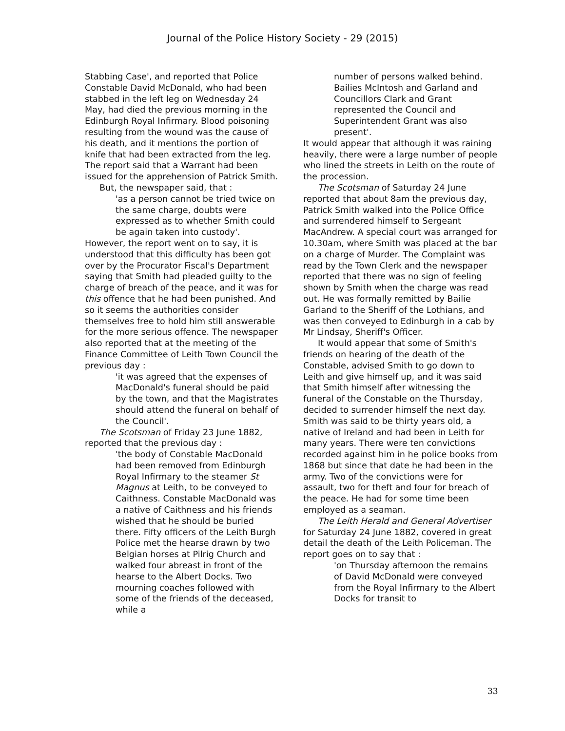Journal of the Police History Society - 29 (2015)
Stabbing Case', and reported that Police Constable David McDonald, who had been stabbed in the left leg on Wednesday 24 May, had died the previous morning in the Edinburgh Royal Infirmary. Blood poisoning resulting from the wound was the cause of his death, and it mentions the portion of knife that had been extracted from the leg. The report said that a Warrant had been issued for the apprehension of Patrick Smith.
But, the newspaper said, that :
'as a person cannot be tried twice on the same charge, doubts were expressed as to whether Smith could be again taken into custody'.
However, the report went on to say, it is understood that this difficulty has been got over by the Procurator Fiscal's Department saying that Smith had pleaded guilty to the charge of breach of the peace, and it was for this offence that he had been punished. And so it seems the authorities consider themselves free to hold him still answerable for the more serious offence. The newspaper also reported that at the meeting of the Finance Committee of Leith Town Council the previous day :
'it was agreed that the expenses of MacDonald's funeral should be paid by the town, and that the Magistrates should attend the funeral on behalf of the Council'.
The Scotsman of Friday 23 June 1882, reported that the previous day :
'the body of Constable MacDonald had been removed from Edinburgh Royal Infirmary to the steamer St Magnus at Leith, to be conveyed to Caithness. Constable MacDonald was a native of Caithness and his friends wished that he should be buried there. Fifty officers of the Leith Burgh Police met the hearse drawn by two Belgian horses at Pilrig Church and walked four abreast in front of the hearse to the Albert Docks. Two mourning coaches followed with some of the friends of the deceased, while a
number of persons walked behind. Bailies McIntosh and Garland and Councillors Clark and Grant represented the Council and Superintendent Grant was also present'.
It would appear that although it was raining heavily, there were a large number of people who lined the streets in Leith on the route of the procession.
The Scotsman of Saturday 24 June reported that about 8am the previous day, Patrick Smith walked into the Police Office and surrendered himself to Sergeant MacAndrew. A special court was arranged for 10.30am, where Smith was placed at the bar on a charge of Murder. The Complaint was read by the Town Clerk and the newspaper reported that there was no sign of feeling shown by Smith when the charge was read out. He was formally remitted by Bailie Garland to the Sheriff of the Lothians, and was then conveyed to Edinburgh in a cab by Mr Lindsay, Sheriff's Officer.
It would appear that some of Smith's friends on hearing of the death of the Constable, advised Smith to go down to Leith and give himself up, and it was said that Smith himself after witnessing the funeral of the Constable on the Thursday, decided to surrender himself the next day. Smith was said to be thirty years old, a native of Ireland and had been in Leith for many years. There were ten convictions recorded against him in he police books from 1868 but since that date he had been in the army. Two of the convictions were for assault, two for theft and four for breach of the peace. He had for some time been employed as a seaman.
The Leith Herald and General Advertiser for Saturday 24 June 1882, covered in great detail the death of the Leith Policeman. The report goes on to say that :
'on Thursday afternoon the remains of David McDonald were conveyed from the Royal Infirmary to the Albert Docks for transit to
33